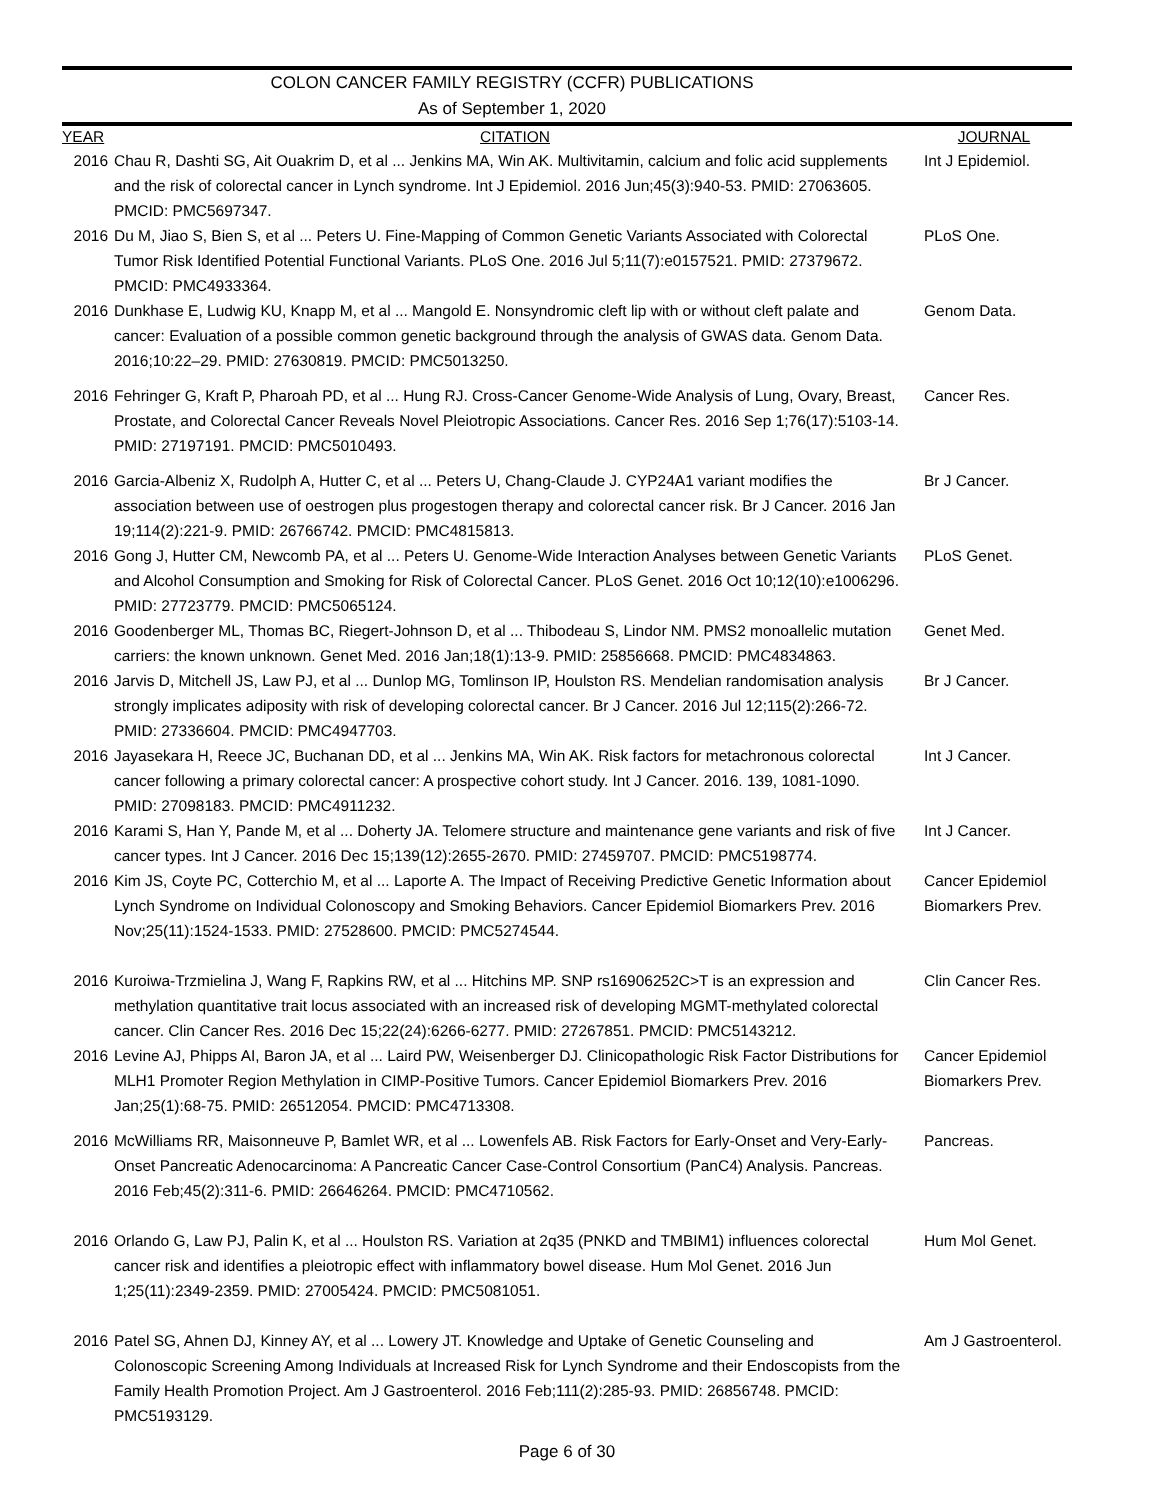COLON CANCER FAMILY REGISTRY (CCFR) PUBLICATIONS
As of September 1, 2020
| YEAR | CITATION | JOURNAL |
| --- | --- | --- |
| 2016 | Chau R, Dashti SG, Ait Ouakrim D, et al ... Jenkins MA, Win AK. Multivitamin, calcium and folic acid supplements and the risk of colorectal cancer in Lynch syndrome. Int J Epidemiol. 2016 Jun;45(3):940-53. PMID: 27063605. PMCID: PMC5697347. | Int J Epidemiol. |
| 2016 | Du M, Jiao S, Bien S, et al ... Peters U. Fine-Mapping of Common Genetic Variants Associated with Colorectal Tumor Risk Identified Potential Functional Variants. PLoS One. 2016 Jul 5;11(7):e0157521. PMID: 27379672. PMCID: PMC4933364. | PLoS One. |
| 2016 | Dunkhase E, Ludwig KU, Knapp M, et al ... Mangold E. Nonsyndromic cleft lip with or without cleft palate and cancer: Evaluation of a possible common genetic background through the analysis of GWAS data. Genom Data. 2016;10:22–29. PMID: 27630819. PMCID: PMC5013250. | Genom Data. |
| 2016 | Fehringer G, Kraft P, Pharoah PD, et al ... Hung RJ. Cross-Cancer Genome-Wide Analysis of Lung, Ovary, Breast, Prostate, and Colorectal Cancer Reveals Novel Pleiotropic Associations. Cancer Res. 2016 Sep 1;76(17):5103-14. PMID: 27197191. PMCID: PMC5010493. | Cancer Res. |
| 2016 | Garcia-Albeniz X, Rudolph A, Hutter C, et al ... Peters U, Chang-Claude J. CYP24A1 variant modifies the association between use of oestrogen plus progestogen therapy and colorectal cancer risk. Br J Cancer. 2016 Jan 19;114(2):221-9. PMID: 26766742. PMCID: PMC4815813. | Br J Cancer. |
| 2016 | Gong J, Hutter CM, Newcomb PA, et al ... Peters U. Genome-Wide Interaction Analyses between Genetic Variants and Alcohol Consumption and Smoking for Risk of Colorectal Cancer. PLoS Genet. 2016 Oct 10;12(10):e1006296. PMID: 27723779. PMCID: PMC5065124. | PLoS Genet. |
| 2016 | Goodenberger ML, Thomas BC, Riegert-Johnson D, et al ... Thibodeau S, Lindor NM. PMS2 monoallelic mutation carriers: the known unknown. Genet Med. 2016 Jan;18(1):13-9. PMID: 25856668. PMCID: PMC4834863. | Genet Med. |
| 2016 | Jarvis D, Mitchell JS, Law PJ, et al ... Dunlop MG, Tomlinson IP, Houlston RS. Mendelian randomisation analysis strongly implicates adiposity with risk of developing colorectal cancer. Br J Cancer. 2016 Jul 12;115(2):266-72. PMID: 27336604. PMCID: PMC4947703. | Br J Cancer. |
| 2016 | Jayasekara H, Reece JC, Buchanan DD, et al ... Jenkins MA, Win AK. Risk factors for metachronous colorectal cancer following a primary colorectal cancer: A prospective cohort study. Int J Cancer. 2016. 139, 1081-1090. PMID: 27098183. PMCID: PMC4911232. | Int J Cancer. |
| 2016 | Karami S, Han Y, Pande M, et al ... Doherty JA. Telomere structure and maintenance gene variants and risk of five cancer types. Int J Cancer. 2016 Dec 15;139(12):2655-2670. PMID: 27459707. PMCID: PMC5198774. | Int J Cancer. |
| 2016 | Kim JS, Coyte PC, Cotterchio M, et al ... Laporte A. The Impact of Receiving Predictive Genetic Information about Lynch Syndrome on Individual Colonoscopy and Smoking Behaviors. Cancer Epidemiol Biomarkers Prev. 2016 Nov;25(11):1524-1533. PMID: 27528600. PMCID: PMC5274544. | Cancer Epidemiol Biomarkers Prev. |
| 2016 | Kuroiwa-Trzmielina J, Wang F, Rapkins RW, et al ... Hitchins MP. SNP rs16906252C>T is an expression and methylation quantitative trait locus associated with an increased risk of developing MGMT-methylated colorectal cancer. Clin Cancer Res. 2016 Dec 15;22(24):6266-6277. PMID: 27267851. PMCID: PMC5143212. | Clin Cancer Res. |
| 2016 | Levine AJ, Phipps AI, Baron JA, et al ... Laird PW, Weisenberger DJ. Clinicopathologic Risk Factor Distributions for MLH1 Promoter Region Methylation in CIMP-Positive Tumors. Cancer Epidemiol Biomarkers Prev. 2016 Jan;25(1):68-75. PMID: 26512054. PMCID: PMC4713308. | Cancer Epidemiol Biomarkers Prev. |
| 2016 | McWilliams RR, Maisonneuve P, Bamlet WR, et al ... Lowenfels AB. Risk Factors for Early-Onset and Very-Early-Onset Pancreatic Adenocarcinoma: A Pancreatic Cancer Case-Control Consortium (PanC4) Analysis. Pancreas. 2016 Feb;45(2):311-6. PMID: 26646264. PMCID: PMC4710562. | Pancreas. |
| 2016 | Orlando G, Law PJ, Palin K, et al ... Houlston RS. Variation at 2q35 (PNKD and TMBIM1) influences colorectal cancer risk and identifies a pleiotropic effect with inflammatory bowel disease. Hum Mol Genet. 2016 Jun 1;25(11):2349-2359. PMID: 27005424. PMCID: PMC5081051. | Hum Mol Genet. |
| 2016 | Patel SG, Ahnen DJ, Kinney AY, et al ... Lowery JT. Knowledge and Uptake of Genetic Counseling and Colonoscopic Screening Among Individuals at Increased Risk for Lynch Syndrome and their Endoscopists from the Family Health Promotion Project. Am J Gastroenterol. 2016 Feb;111(2):285-93. PMID: 26856748. PMCID: PMC5193129. | Am J Gastroenterol. |
Page 6 of 30